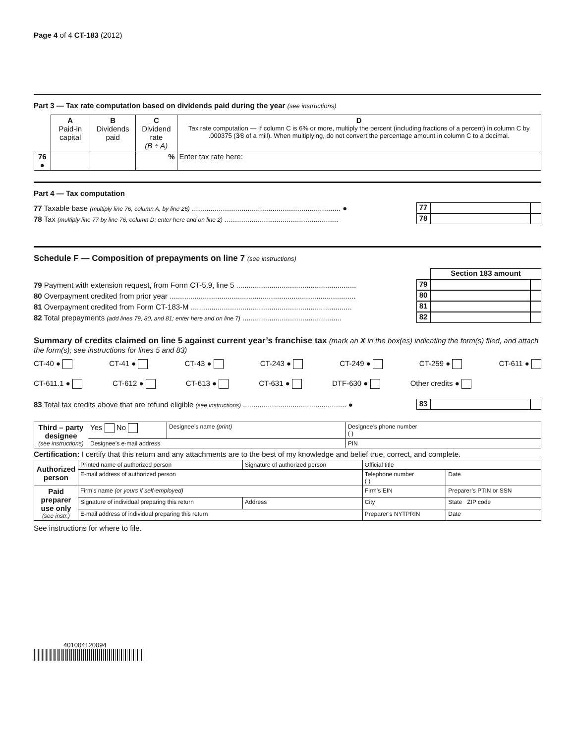Page 4 of 4 CT-183 (2012)
Part 3 — Tax rate computation based on dividends paid during the year (see instructions)
| | A Paid-in capital | B Dividends paid | C Dividend rate (B ÷ A) | D Tax rate computation — If column C is 6% or more, multiply the percent (including fractions of a percent) in column C by .000375 (3⁄8 of a mill). When multiplying, do not convert the percentage amount in column C to a decimal. |
| 76 ● | | | % | Enter tax rate here: |
Part 4 — Tax computation
77 Taxable base (multiply line 76, column A, by line 26) ........................................................................ ● 77
78 Tax (multiply line 77 by line 76, column D; enter here and on line 2) ....................................................... 78
Schedule F — Composition of prepayments on line 7 (see instructions)
Section 183 amount
79 Payment with extension request, from Form CT-5.9, line 5 .......................................................... 79
80 Overpayment credited from prior year .......................................................................................... 80
81 Overpayment credited from Form CT-183-M .............................................................................. 81
82 Total prepayments (add lines 79, 80, and 81; enter here and on line 7) ................................................ 82
Summary of credits claimed on line 5 against current year’s franchise tax (mark an X in the box(es) indicating the form(s) filed, and attach the form(s); see instructions for lines 5 and 83)
CT-40 ● CT-41 ● CT-43 ● CT-243 ● CT-249 ● CT-259 ● CT-611 ●
CT-611.1 ● CT-612 ● CT-613 ● CT-631 ● DTF-630 ● Other credits ●
83 Total tax credits above that are refund eligible (see instructions) .................................................. ● 83
| Third – party designee (see instructions) | Yes No | Designee’s name (print) | Designee’s phone number ( ) |
| | Designee’s e-mail address | | PIN |
Certification: I certify that this return and any attachments are to the best of my knowledge and belief true, correct, and complete.
| Authorized person | Printed name of authorized person | Signature of authorized person | Official title | |
| | E-mail address of authorized person | | Telephone number ( ) | Date |
| Paid preparer use only (see instr.) | Firm’s name (or yours if self-employed) | | Firm’s EIN | Preparer’s PTIN or SSN |
| | Signature of individual preparing this return | Address | City | State ZIP code |
| | E-mail address of individual preparing this return | | Preparer’s NYTPRIN | Date |
See instructions for where to file.
401004120094